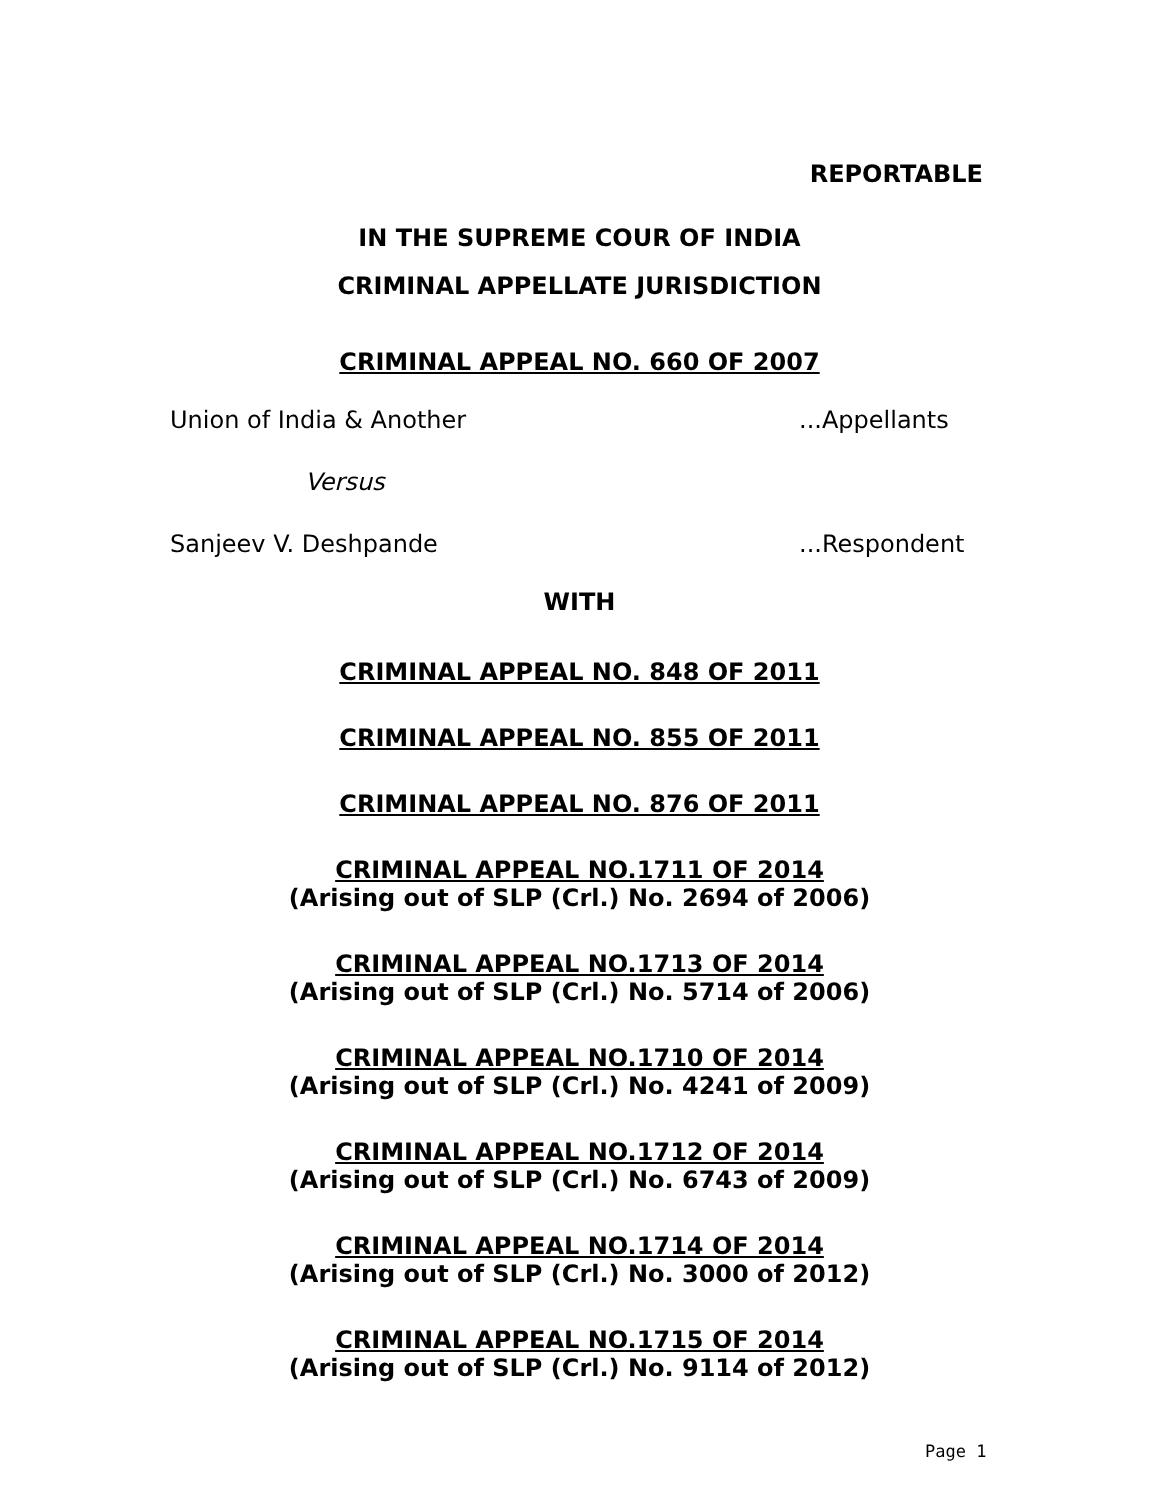REPORTABLE
IN THE SUPREME COUR OF INDIA
CRIMINAL APPELLATE JURISDICTION
CRIMINAL APPEAL NO. 660 OF 2007
Union of India & Another...Appellants
Versus
Sanjeev V. Deshpande...Respondent
WITH
CRIMINAL APPEAL NO. 848 OF 2011
CRIMINAL APPEAL NO. 855 OF 2011
CRIMINAL APPEAL NO. 876 OF 2011
CRIMINAL APPEAL NO.1711 OF 2014
(Arising out of SLP (Crl.) No. 2694 of 2006)
CRIMINAL APPEAL NO.1713 OF 2014
(Arising out of SLP (Crl.) No. 5714 of 2006)
CRIMINAL APPEAL NO.1710 OF 2014
(Arising out of SLP (Crl.) No. 4241 of 2009)
CRIMINAL APPEAL NO.1712 OF 2014
(Arising out of SLP (Crl.) No. 6743 of 2009)
CRIMINAL APPEAL NO.1714 OF 2014
(Arising out of SLP (Crl.) No. 3000 of 2012)
CRIMINAL APPEAL NO.1715 OF 2014
(Arising out of SLP (Crl.) No. 9114 of 2012)
Page 1